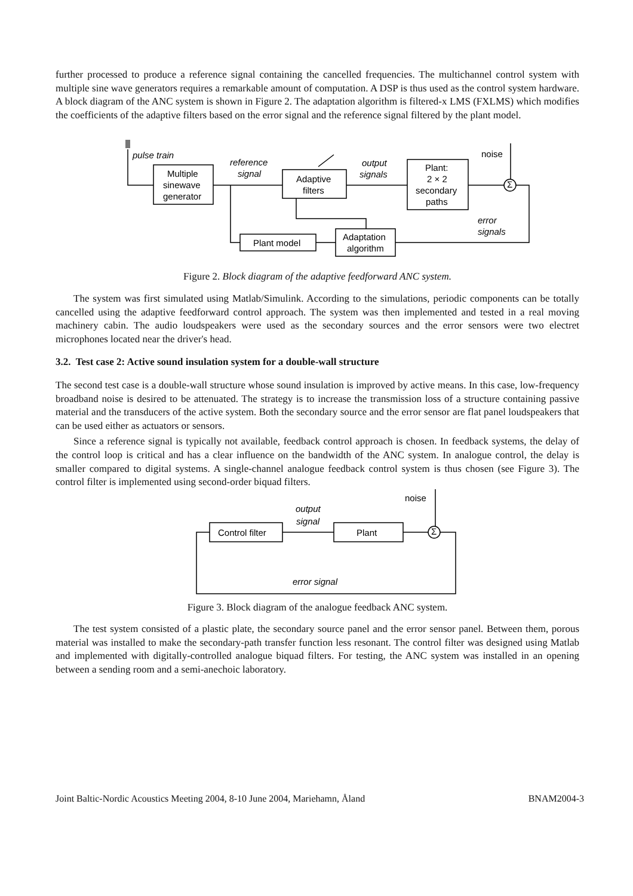further processed to produce a reference signal containing the cancelled frequencies. The multichannel control system with multiple sine wave generators requires a remarkable amount of computation. A DSP is thus used as the control system hardware. A block diagram of the ANC system is shown in Figure 2. The adaptation algorithm is filtered-x LMS (FXLMS) which modifies the coefficients of the adaptive filters based on the error signal and the reference signal filtered by the plant model.
pulse train
reference
signal
output
signals
noise
Multiple
sinewave
generator
Adaptive
filters
Plant:
2 × 2
secondary
paths
Σ
error
signals
Plant model
Adaptation
algorithm
Figure 2. Block diagram of the adaptive feedforward ANC system.
The system was first simulated using Matlab/Simulink. According to the simulations, periodic components can be totally cancelled using the adaptive feedforward control approach. The system was then implemented and tested in a real moving machinery cabin. The audio loudspeakers were used as the secondary sources and the error sensors were two electret microphones located near the driver's head.
3.2. Test case 2: Active sound insulation system for a double-wall structure
The second test case is a double-wall structure whose sound insulation is improved by active means. In this case, low-frequency broadband noise is desired to be attenuated. The strategy is to increase the transmission loss of a structure containing passive material and the transducers of the active system. Both the secondary source and the error sensor are flat panel loudspeakers that can be used either as actuators or sensors.
Since a reference signal is typically not available, feedback control approach is chosen. In feedback systems, the delay of the control loop is critical and has a clear influence on the bandwidth of the ANC system. In analogue control, the delay is smaller compared to digital systems. A single-channel analogue feedback control system is thus chosen (see Figure 3). The control filter is implemented using second-order biquad filters.
noise
output
signal
Control filter
Plant
Σ
error signal
Figure 3. Block diagram of the analogue feedback ANC system.
The test system consisted of a plastic plate, the secondary source panel and the error sensor panel. Between them, porous material was installed to make the secondary-path transfer function less resonant. The control filter was designed using Matlab and implemented with digitally-controlled analogue biquad filters. For testing, the ANC system was installed in an opening between a sending room and a semi-anechoic laboratory.
Joint Baltic-Nordic Acoustics Meeting 2004, 8-10 June 2004, Mariehamn, Åland BNAM2004-3